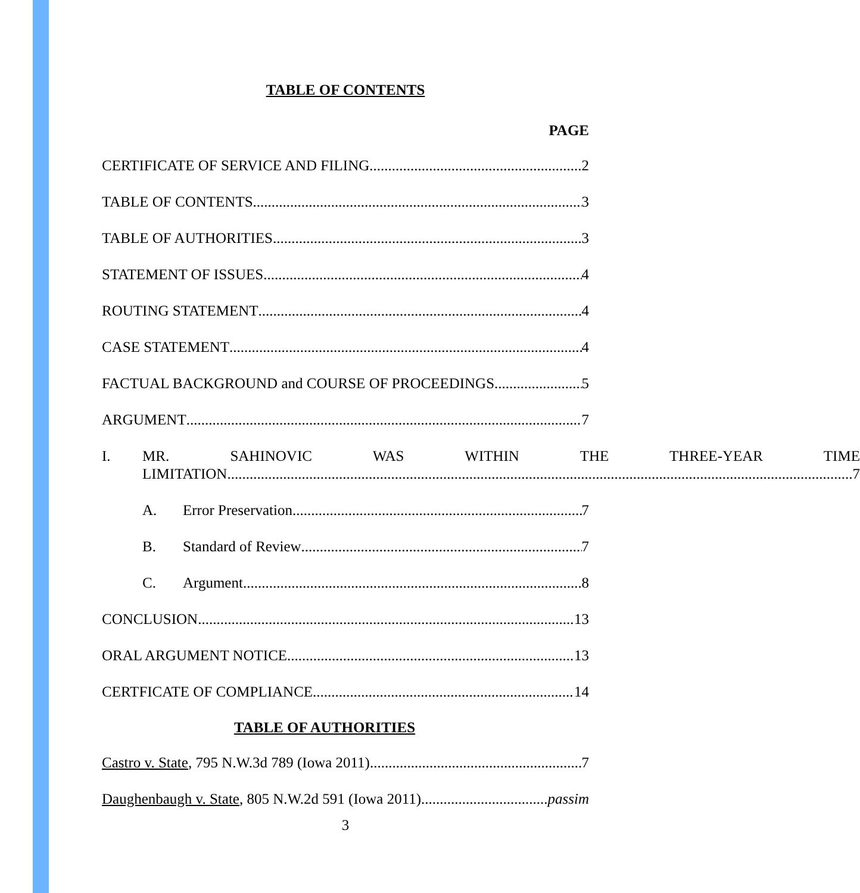TABLE OF CONTENTS
PAGE
CERTIFICATE OF SERVICE AND FILING 2
TABLE OF CONTENTS 3
TABLE OF AUTHORITIES 3
STATEMENT OF ISSUES 4
ROUTING STATEMENT 4
CASE STATEMENT 4
FACTUAL BACKGROUND and COURSE OF PROCEEDINGS 5
ARGUMENT 7
I. MR. SAHINOVIC WAS WITHIN THE THREE-YEAR TIME
LIMITATION 7
A. Error Preservation 7
B. Standard of Review 7
C. Argument 8
CONCLUSION 13
ORAL ARGUMENT NOTICE 13
CERTFICATE OF COMPLIANCE 14
TABLE OF AUTHORITIES
Castro v. State, 795 N.W.3d 789 (Iowa 2011) 7
Daughenbaugh v. State, 805 N.W.2d 591 (Iowa 2011) passim
3